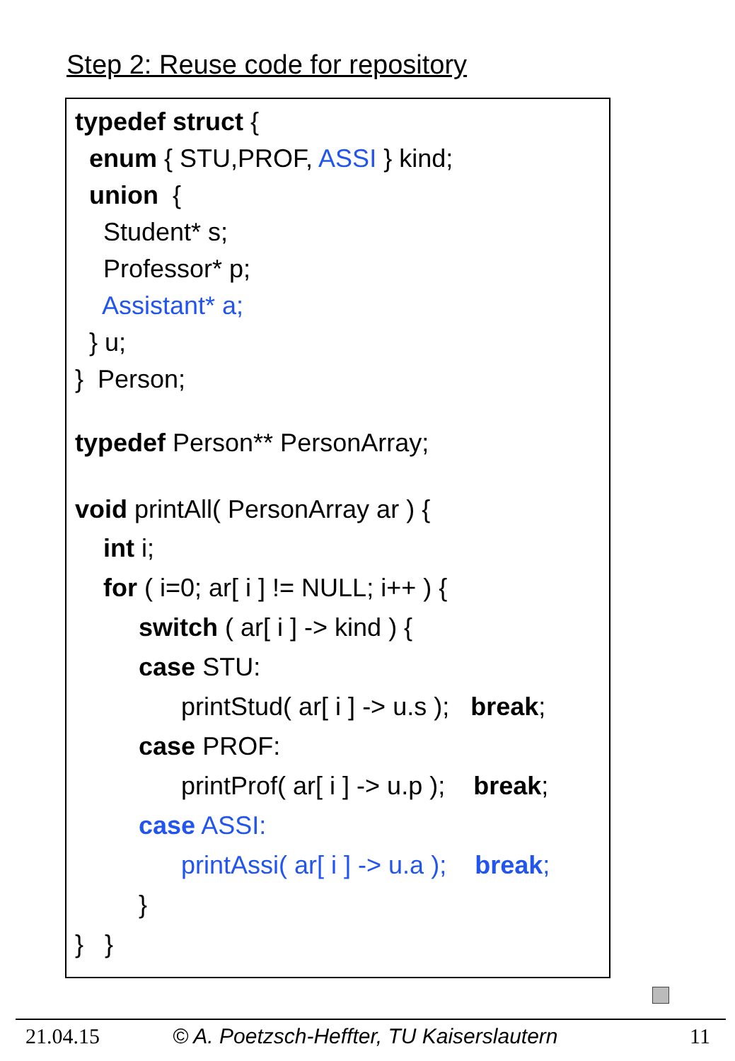Step 2: Reuse code for repository
typedef struct {
enum { STU,PROF, ASSI } kind;
union {
Student* s;
Professor* p;
Assistant* a;
} u;
} Person;
typedef Person** PersonArray;
void printAll( PersonArray ar ) {
int i;
for ( i=0; ar[ i ] != NULL; i++ ) {
switch ( ar[ i ] -> kind ) {
case STU:
printStud( ar[ i ] -> u.s ); break;
case PROF:
printProf( ar[ i ] -> u.p ); break;
case ASSI:
printAssi( ar[ i ] -> u.a ); break;
}
} }
21.04.15 © A. Poetzsch-Heffter, TU Kaiserslautern 11